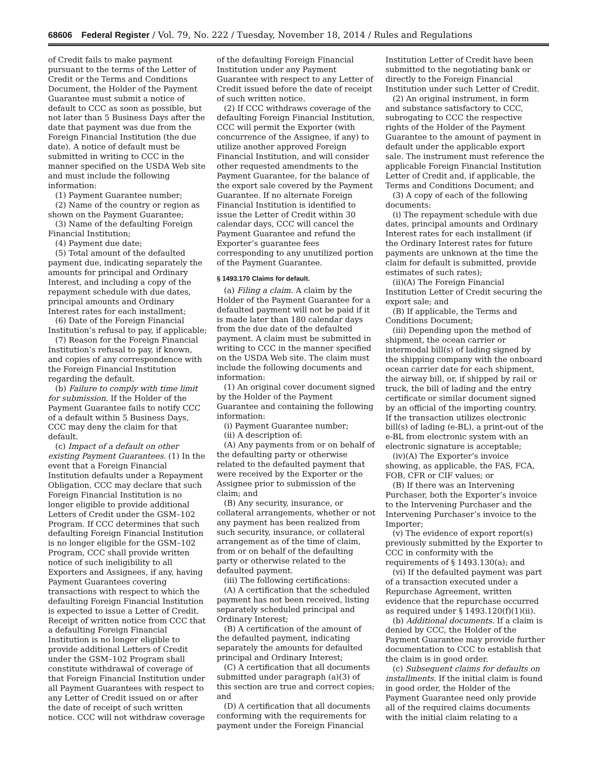68606 Federal Register / Vol. 79, No. 222 / Tuesday, November 18, 2014 / Rules and Regulations
of Credit fails to make payment pursuant to the terms of the Letter of Credit or the Terms and Conditions Document, the Holder of the Payment Guarantee must submit a notice of default to CCC as soon as possible, but not later than 5 Business Days after the date that payment was due from the Foreign Financial Institution (the due date). A notice of default must be submitted in writing to CCC in the manner specified on the USDA Web site and must include the following information:
(1) Payment Guarantee number;
(2) Name of the country or region as shown on the Payment Guarantee;
(3) Name of the defaulting Foreign Financial Institution;
(4) Payment due date;
(5) Total amount of the defaulted payment due, indicating separately the amounts for principal and Ordinary Interest, and including a copy of the repayment schedule with due dates, principal amounts and Ordinary Interest rates for each installment;
(6) Date of the Foreign Financial Institution’s refusal to pay, if applicable;
(7) Reason for the Foreign Financial Institution’s refusal to pay, if known, and copies of any correspondence with the Foreign Financial Institution regarding the default.
(b) Failure to comply with time limit for submission. If the Holder of the Payment Guarantee fails to notify CCC of a default within 5 Business Days, CCC may deny the claim for that default.
(c) Impact of a default on other existing Payment Guarantees. (1) In the event that a Foreign Financial Institution defaults under a Repayment Obligation, CCC may declare that such Foreign Financial Institution is no longer eligible to provide additional Letters of Credit under the GSM–102 Program. If CCC determines that such defaulting Foreign Financial Institution is no longer eligible for the GSM–102 Program, CCC shall provide written notice of such ineligibility to all Exporters and Assignees, if any, having Payment Guarantees covering transactions with respect to which the defaulting Foreign Financial Institution is expected to issue a Letter of Credit. Receipt of written notice from CCC that a defaulting Foreign Financial Institution is no longer eligible to provide additional Letters of Credit under the GSM–102 Program shall constitute withdrawal of coverage of that Foreign Financial Institution under all Payment Guarantees with respect to any Letter of Credit issued on or after the date of receipt of such written notice. CCC will not withdraw coverage
of the defaulting Foreign Financial Institution under any Payment Guarantee with respect to any Letter of Credit issued before the date of receipt of such written notice.
(2) If CCC withdraws coverage of the defaulting Foreign Financial Institution, CCC will permit the Exporter (with concurrence of the Assignee, if any) to utilize another approved Foreign Financial Institution, and will consider other requested amendments to the Payment Guarantee, for the balance of the export sale covered by the Payment Guarantee. If no alternate Foreign Financial Institution is identified to issue the Letter of Credit within 30 calendar days, CCC will cancel the Payment Guarantee and refund the Exporter’s guarantee fees corresponding to any unutilized portion of the Payment Guarantee.
§ 1493.170 Claims for default.
(a) Filing a claim. A claim by the Holder of the Payment Guarantee for a defaulted payment will not be paid if it is made later than 180 calendar days from the due date of the defaulted payment. A claim must be submitted in writing to CCC in the manner specified on the USDA Web site. The claim must include the following documents and information:
(1) An original cover document signed by the Holder of the Payment Guarantee and containing the following information:
(i) Payment Guarantee number;
(ii) A description of:
(A) Any payments from or on behalf of the defaulting party or otherwise related to the defaulted payment that were received by the Exporter or the Assignee prior to submission of the claim; and
(B) Any security, insurance, or collateral arrangements, whether or not any payment has been realized from such security, insurance, or collateral arrangement as of the time of claim, from or on behalf of the defaulting party or otherwise related to the defaulted payment.
(iii) The following certifications:
(A) A certification that the scheduled payment has not been received, listing separately scheduled principal and Ordinary Interest;
(B) A certification of the amount of the defaulted payment, indicating separately the amounts for defaulted principal and Ordinary Interest;
(C) A certification that all documents submitted under paragraph (a)(3) of this section are true and correct copies; and
(D) A certification that all documents conforming with the requirements for payment under the Foreign Financial
Institution Letter of Credit have been submitted to the negotiating bank or directly to the Foreign Financial Institution under such Letter of Credit.
(2) An original instrument, in form and substance satisfactory to CCC, subrogating to CCC the respective rights of the Holder of the Payment Guarantee to the amount of payment in default under the applicable export sale. The instrument must reference the applicable Foreign Financial Institution Letter of Credit and, if applicable, the Terms and Conditions Document; and
(3) A copy of each of the following documents:
(i) The repayment schedule with due dates, principal amounts and Ordinary Interest rates for each installment (if the Ordinary Interest rates for future payments are unknown at the time the claim for default is submitted, provide estimates of such rates);
(ii)(A) The Foreign Financial Institution Letter of Credit securing the export sale; and
(B) If applicable, the Terms and Conditions Document;
(iii) Depending upon the method of shipment, the ocean carrier or intermodal bill(s) of lading signed by the shipping company with the onboard ocean carrier date for each shipment, the airway bill, or, if shipped by rail or truck, the bill of lading and the entry certificate or similar document signed by an official of the importing country. If the transaction utilizes electronic bill(s) of lading (e-BL), a print-out of the e-BL from electronic system with an electronic signature is acceptable;
(iv)(A) The Exporter’s invoice showing, as applicable, the FAS, FCA, FOB, CFR or CIF values; or
(B) If there was an Intervening Purchaser, both the Exporter’s invoice to the Intervening Purchaser and the Intervening Purchaser’s invoice to the Importer;
(v) The evidence of export report(s) previously submitted by the Exporter to CCC in conformity with the requirements of § 1493.130(a); and
(vi) If the defaulted payment was part of a transaction executed under a Repurchase Agreement, written evidence that the repurchase occurred as required under § 1493.120(f)(1)(ii).
(b) Additional documents. If a claim is denied by CCC, the Holder of the Payment Guarantee may provide further documentation to CCC to establish that the claim is in good order.
(c) Subsequent claims for defaults on installments. If the initial claim is found in good order, the Holder of the Payment Guarantee need only provide all of the required claims documents with the initial claim relating to a